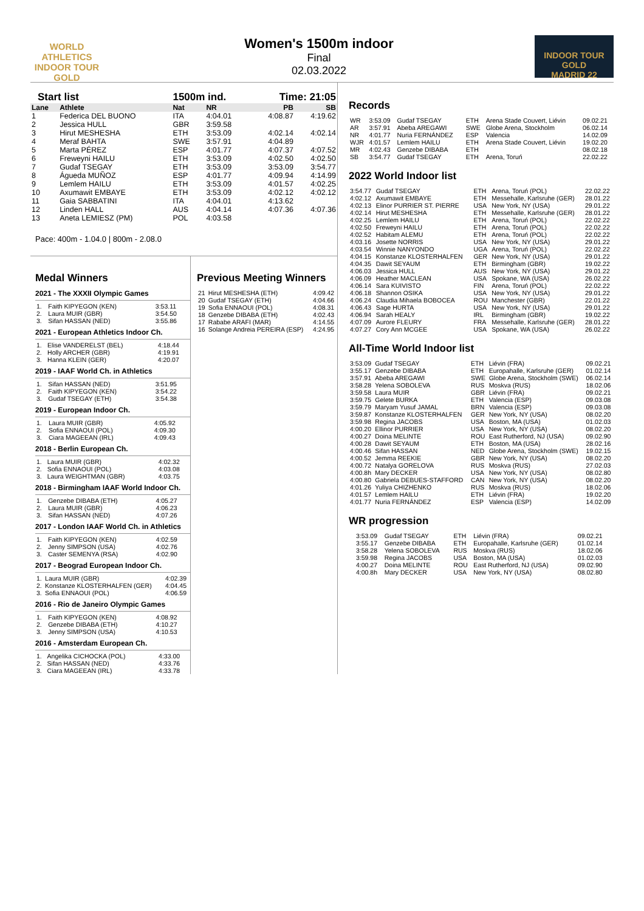WORLD ATHLETICS
INDOOR TOUR
GOLD
Women's 1500m indoor
Final
02.03.2022
INDOOR TOUR GOLD
MADRID 22
| Start list | | 1500m ind. | | Time: 21:05 | |
| Lane | Athlete | Nat | NR | PB | SB |
| 1 | Federica DEL BUONO | ITA | 4:04.01 | 4:08.87 | 4:19.62 |
| 2 | Jessica HULL | GBR | 3:59.58 | | |
| 3 | Hirut MESHESHA | ETH | 3:53.09 | 4:02.14 | 4:02.14 |
| 4 | Meraf BAHTA | SWE | 3:57.91 | 4:04.89 | |
| 5 | Marta PÉREZ | ESP | 4:01.77 | 4:07.37 | 4:07.52 |
| 6 | Freweyni HAILU | ETH | 3:53.09 | 4:02.50 | 4:02.50 |
| 7 | Gudaf TSEGAY | ETH | 3:53.09 | 3:53.09 | 3:54.77 |
| 8 | Águeda MUÑOZ | ESP | 4:01.77 | 4:09.94 | 4:14.99 |
| 9 | Lemlem HAILU | ETH | 3:53.09 | 4:01.57 | 4:02.25 |
| 10 | Axumawit EMBAYE | ETH | 3:53.09 | 4:02.12 | 4:02.12 |
| 11 | Gaia SABBATINI | ITA | 4:04.01 | 4:13.62 | |
| 12 | Linden HALL | AUS | 4:04.14 | 4:07.36 | 4:07.36 |
| 13 | Aneta LEMIESZ (PM) | POL | 4:03.58 | | |
Pace: 400m - 1.04.0 | 800m - 2.08.0
Medal Winners
2021 - The XXXII Olympic Games
| 1. | Faith KIPYEGON (KEN) | 3:53.11 |
| 2. | Laura MUIR (GBR) | 3:54.50 |
| 3. | Sifan HASSAN (NED) | 3:55.86 |
2021 - European Athletics Indoor Ch.
| 1. | Elise VANDERELST (BEL) | 4:18.44 |
| 2. | Holly ARCHER (GBR) | 4:19.91 |
| 3. | Hanna KLEIN (GER) | 4:20.07 |
2019 - IAAF World Ch. in Athletics
| 1. | Sifan HASSAN (NED) | 3:51.95 |
| 2. | Faith KIPYEGON (KEN) | 3:54.22 |
| 3. | Gudaf TSEGAY (ETH) | 3:54.38 |
2019 - European Indoor Ch.
| 1. | Laura MUIR (GBR) | 4:05.92 |
| 2. | Sofia ENNAOUI (POL) | 4:09.30 |
| 3. | Ciara MAGEEAN (IRL) | 4:09.43 |
2018 - Berlin European Ch.
| 1. | Laura MUIR (GBR) | 4:02.32 |
| 2. | Sofia ENNAOUI (POL) | 4:03.08 |
| 3. | Laura WEIGHTMAN (GBR) | 4:03.75 |
2018 - Birmingham IAAF World Indoor Ch.
| 1. | Genzebe DIBABA (ETH) | 4:05.27 |
| 2. | Laura MUIR (GBR) | 4:06.23 |
| 3. | Sifan HASSAN (NED) | 4:07.26 |
2017 - London IAAF World Ch. in Athletics
| 1. | Faith KIPYEGON (KEN) | 4:02.59 |
| 2. | Jenny SIMPSON (USA) | 4:02.76 |
| 3. | Caster SEMENYA (RSA) | 4:02.90 |
2017 - Beograd European Indoor Ch.
| 1. | Laura MUIR (GBR) | 4:02.39 |
| 2. | Konstanze KLOSTERHALFEN (GER) | 4:04.45 |
| 3. | Sofia ENNAOUI (POL) | 4:06.59 |
2016 - Rio de Janeiro Olympic Games
| 1. | Faith KIPYEGON (KEN) | 4:08.92 |
| 2. | Genzebe DIBABA (ETH) | 4:10.27 |
| 3. | Jenny SIMPSON (USA) | 4:10.53 |
2016 - Amsterdam European Ch.
| 1. | Angelika CICHOCKA (POL) | 4:33.00 |
| 2. | Sifan HASSAN (NED) | 4:33.76 |
| 3. | Ciara MAGEEAN (IRL) | 4:33.78 |
Previous Meeting Winners
| 21 | Hirut MESHESHA (ETH) | 4:09.42 |
| 20 | Gudaf TSEGAY (ETH) | 4:04.66 |
| 19 | Sofia ENNAOUI (POL) | 4:08.31 |
| 18 | Genzebe DIBABA (ETH) | 4:02.43 |
| 17 | Rababe ARAFI (MAR) | 4:14.55 |
| 16 | Solange Andreia PEREIRA (ESP) | 4:24.95 |
Records
| WR | 3:53.09 | Gudaf TSEGAY | ETH | Arena Stade Couvert, Liévin | 09.02.21 |
| AR | 3:57.91 | Abeba AREGAWI | SWE | Globe Arena, Stockholm | 06.02.14 |
| NR | 4:01.77 | Nuria FERNÁNDEZ | ESP | Valencia | 14.02.09 |
| WJR | 4:01.57 | Lemlem HAILU | ETH | Arena Stade Couvert, Liévin | 19.02.20 |
| MR | 4:02.43 | Genzebe DIBABA | ETH | | 08.02.18 |
| SB | 3:54.77 | Gudaf TSEGAY | ETH | Arena, Toruń | 22.02.22 |
2022 World Indoor list
| 3:54.77 | Gudaf TSEGAY | ETH | Arena, Toruń (POL) | 22.02.22 |
| 4:02.12 | Axumawit EMBAYE | ETH | Messehalle, Karlsruhe (GER) | 28.01.22 |
| 4:02.13 | Elinor PURRIER ST. PIERRE | USA | New York, NY (USA) | 29.01.22 |
| 4:02.14 | Hirut MESHESHA | ETH | Messehalle, Karlsruhe (GER) | 28.01.22 |
| 4:02.25 | Lemlem HAILU | ETH | Arena, Toruń (POL) | 22.02.22 |
| 4:02.50 | Freweyni HAILU | ETH | Arena, Toruń (POL) | 22.02.22 |
| 4:02.52 | Habitam ALEMU | ETH | Arena, Toruń (POL) | 22.02.22 |
| 4:03.16 | Josette NORRIS | USA | New York, NY (USA) | 29.01.22 |
| 4:03.54 | Winnie NANYONDO | UGA | Arena, Toruń (POL) | 22.02.22 |
| 4:04.15 | Konstanze KLOSTERHALFEN | GER | New York, NY (USA) | 29.01.22 |
| 4:04.35 | Dawit SEYAUM | ETH | Birmingham (GBR) | 19.02.22 |
| 4:06.03 | Jessica HULL | AUS | New York, NY (USA) | 29.01.22 |
| 4:06.09 | Heather MACLEAN | USA | Spokane, WA (USA) | 26.02.22 |
| 4:06.14 | Sara KUIVISTO | FIN | Arena, Toruń (POL) | 22.02.22 |
| 4:06.18 | Shannon OSIKA | USA | New York, NY (USA) | 29.01.22 |
| 4:06.24 | Claudia Mihaela BOBOCEA | ROU | Manchester (GBR) | 22.01.22 |
| 4:06.43 | Sage HURTA | USA | New York, NY (USA) | 29.01.22 |
| 4:06.94 | Sarah HEALY | IRL | Birmingham (GBR) | 19.02.22 |
| 4:07.09 | Aurore FLEURY | FRA | Messehalle, Karlsruhe (GER) | 28.01.22 |
| 4:07.27 | Cory Ann MCGEE | USA | Spokane, WA (USA) | 26.02.22 |
All-Time World Indoor list
| 3:53.09 | Gudaf TSEGAY | ETH | Liévin (FRA) | 09.02.21 |
| 3:55.17 | Genzebe DIBABA | ETH | Europahalle, Karlsruhe (GER) | 01.02.14 |
| 3:57.91 | Abeba AREGAWI | SWE | Globe Arena, Stockholm (SWE) | 06.02.14 |
| 3:58.28 | Yelena SOBOLEVA | RUS | Moskva (RUS) | 18.02.06 |
| 3:59.58 | Laura MUIR | GBR | Liévin (FRA) | 09.02.21 |
| 3:59.75 | Gelete BURKA | ETH | Valencia (ESP) | 09.03.08 |
| 3:59.79 | Maryam Yusuf JAMAL | BRN | Valencia (ESP) | 09.03.08 |
| 3:59.87 | Konstanze KLOSTERHALFEN | GER | New York, NY (USA) | 08.02.20 |
| 3:59.98 | Regina JACOBS | USA | Boston, MA (USA) | 01.02.03 |
| 4:00.20 | Ellinor PURRIER | USA | New York, NY (USA) | 08.02.20 |
| 4:00.27 | Doina MELINTE | ROU | East Rutherford, NJ (USA) | 09.02.90 |
| 4:00.28 | Dawit SEYAUM | ETH | Boston, MA (USA) | 28.02.16 |
| 4:00.46 | Sifan HASSAN | NED | Globe Arena, Stockholm (SWE) | 19.02.15 |
| 4:00.52 | Jemma REEKIE | GBR | New York, NY (USA) | 08.02.20 |
| 4:00.72 | Natalya GORELOVA | RUS | Moskva (RUS) | 27.02.03 |
| 4:00.8h | Mary DECKER | USA | New York, NY (USA) | 08.02.80 |
| 4:00.80 | Gabriela DEBUES-STAFFORD | CAN | New York, NY (USA) | 08.02.20 |
| 4:01.26 | Yuliya CHIZHENKO | RUS | Moskva (RUS) | 18.02.06 |
| 4:01.57 | Lemlem HAILU | ETH | Liévin (FRA) | 19.02.20 |
| 4:01.77 | Nuria FERNÁNDEZ | ESP | Valencia (ESP) | 14.02.09 |
WR progression
| 3:53.09 | Gudaf TSEGAY | ETH | Liévin (FRA) | 09.02.21 |
| 3:55.17 | Genzebe DIBABA | ETH | Europahalle, Karlsruhe (GER) | 01.02.14 |
| 3:58.28 | Yelena SOBOLEVA | RUS | Moskva (RUS) | 18.02.06 |
| 3:59.98 | Regina JACOBS | USA | Boston, MA (USA) | 01.02.03 |
| 4:00.27 | Doina MELINTE | ROU | East Rutherford, NJ (USA) | 09.02.90 |
| 4:00.8h | Mary DECKER | USA | New York, NY (USA) | 08.02.80 |